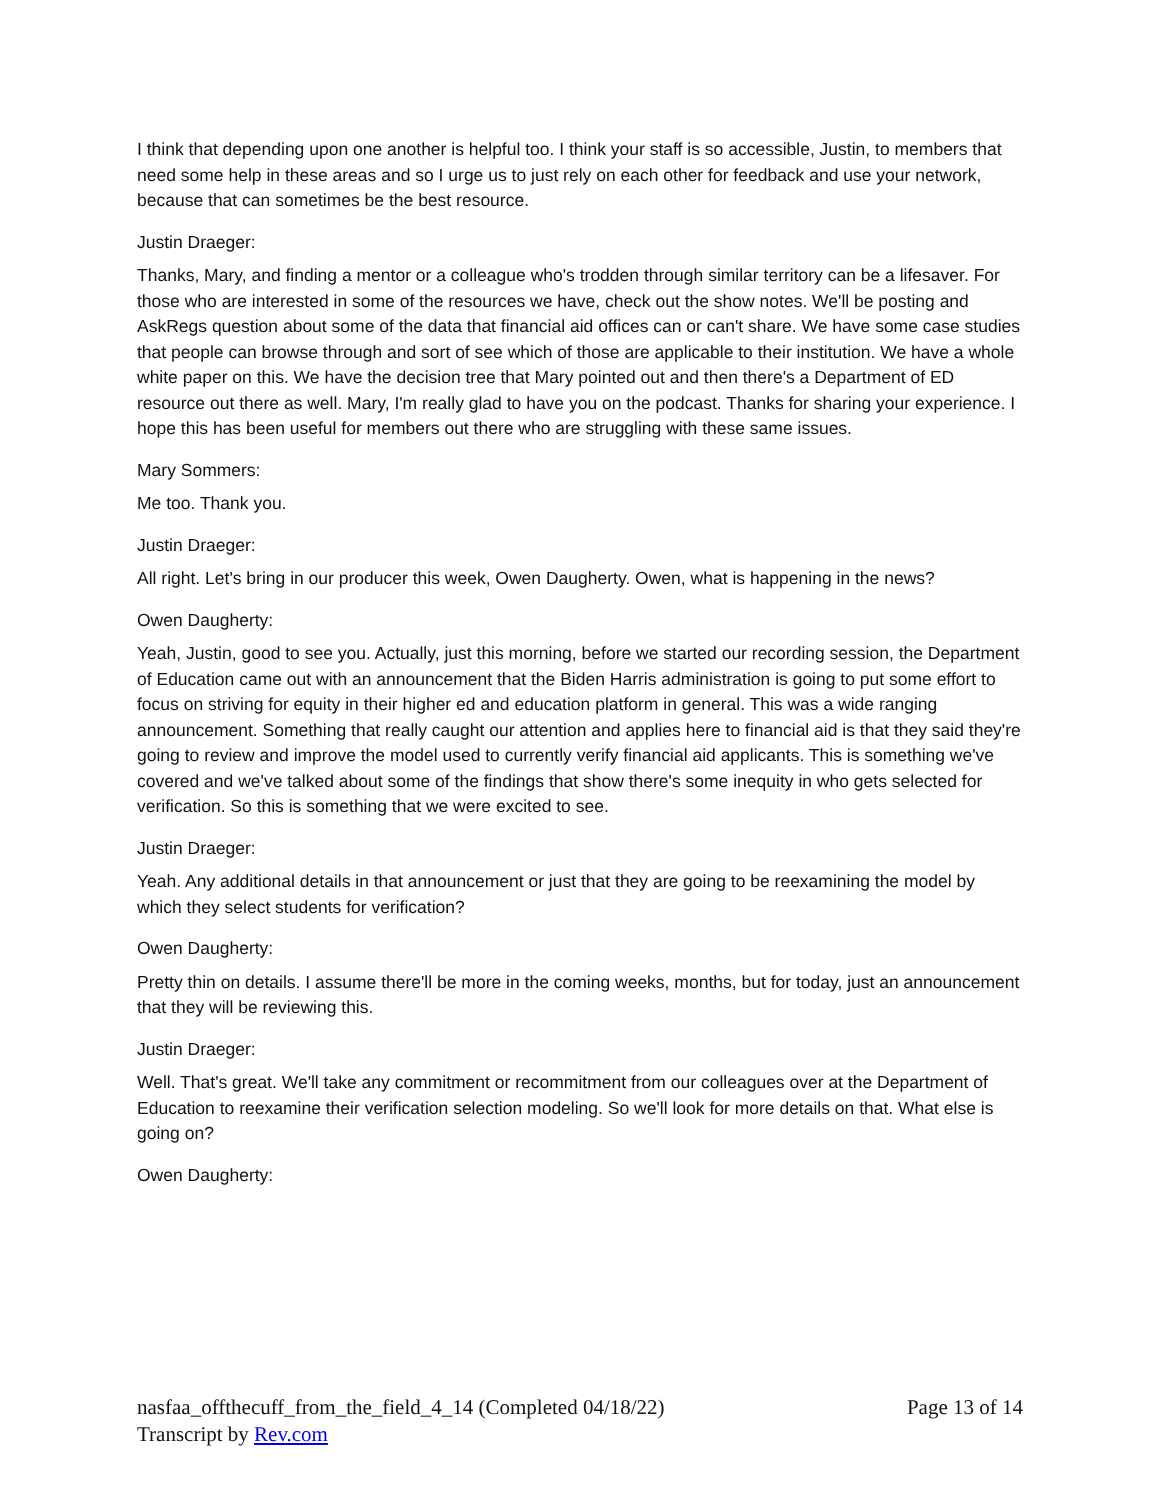I think that depending upon one another is helpful too. I think your staff is so accessible, Justin, to members that need some help in these areas and so I urge us to just rely on each other for feedback and use your network, because that can sometimes be the best resource.
Justin Draeger:
Thanks, Mary, and finding a mentor or a colleague who's trodden through similar territory can be a lifesaver. For those who are interested in some of the resources we have, check out the show notes. We'll be posting and AskRegs question about some of the data that financial aid offices can or can't share. We have some case studies that people can browse through and sort of see which of those are applicable to their institution. We have a whole white paper on this. We have the decision tree that Mary pointed out and then there's a Department of ED resource out there as well. Mary, I'm really glad to have you on the podcast. Thanks for sharing your experience. I hope this has been useful for members out there who are struggling with these same issues.
Mary Sommers:
Me too. Thank you.
Justin Draeger:
All right. Let's bring in our producer this week, Owen Daugherty. Owen, what is happening in the news?
Owen Daugherty:
Yeah, Justin, good to see you. Actually, just this morning, before we started our recording session, the Department of Education came out with an announcement that the Biden Harris administration is going to put some effort to focus on striving for equity in their higher ed and education platform in general. This was a wide ranging announcement. Something that really caught our attention and applies here to financial aid is that they said they're going to review and improve the model used to currently verify financial aid applicants. This is something we've covered and we've talked about some of the findings that show there's some inequity in who gets selected for verification. So this is something that we were excited to see.
Justin Draeger:
Yeah. Any additional details in that announcement or just that they are going to be reexamining the model by which they select students for verification?
Owen Daugherty:
Pretty thin on details. I assume there'll be more in the coming weeks, months, but for today, just an announcement that they will be reviewing this.
Justin Draeger:
Well. That's great. We'll take any commitment or recommitment from our colleagues over at the Department of Education to reexamine their verification selection modeling. So we'll look for more details on that. What else is going on?
Owen Daugherty:
nasfaa_offthecuff_from_the_field_4_14 (Completed 04/18/22) Page 13 of 14
Transcript by Rev.com